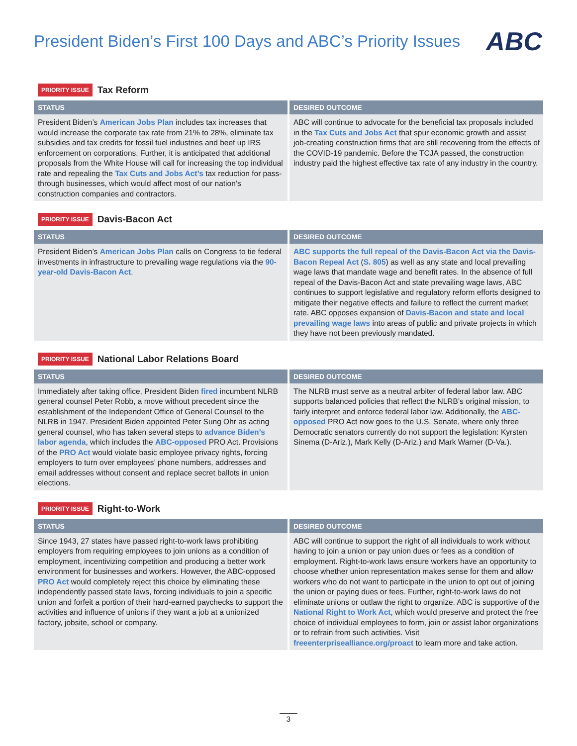President Biden’s First 100 Days and ABC’s Priority Issues
ABC
PRIORITY ISSUE Tax Reform
| STATUS | DESIRED OUTCOME |
| --- | --- |
| President Biden’s American Jobs Plan includes tax increases that would increase the corporate tax rate from 21% to 28%, eliminate tax subsidies and tax credits for fossil fuel industries and beef up IRS enforcement on corporations. Further, it is anticipated that additional proposals from the White House will call for increasing the top individual rate and repealing the Tax Cuts and Jobs Act’s tax reduction for pass-through businesses, which would affect most of our nation’s construction companies and contractors. | ABC will continue to advocate for the beneficial tax proposals included in the Tax Cuts and Jobs Act that spur economic growth and assist job-creating construction firms that are still recovering from the effects of the COVID-19 pandemic. Before the TCJA passed, the construction industry paid the highest effective tax rate of any industry in the country. |
PRIORITY ISSUE Davis-Bacon Act
| STATUS | DESIRED OUTCOME |
| --- | --- |
| President Biden’s American Jobs Plan calls on Congress to tie federal investments in infrastructure to prevailing wage regulations via the 90-year-old Davis-Bacon Act . | ABC supports the full repeal of the Davis-Bacon Act via the Davis-Bacon Repeal Act ( S. 805 ) as well as any state and local prevailing wage laws that mandate wage and benefit rates. In the absence of full repeal of the Davis-Bacon Act and state prevailing wage laws, ABC continues to support legislative and regulatory reform efforts designed to mitigate their negative effects and failure to reflect the current market rate. ABC opposes expansion of Davis-Bacon and state and local prevailing wage laws into areas of public and private projects in which they have not been previously mandated. |
PRIORITY ISSUE National Labor Relations Board
| STATUS | DESIRED OUTCOME |
| --- | --- |
| Immediately after taking office, President Biden fired incumbent NLRB general counsel Peter Robb, a move without precedent since the establishment of the Independent Office of General Counsel to the NLRB in 1947. President Biden appointed Peter Sung Ohr as acting general counsel, who has taken several steps to advance Biden’s labor agenda , which includes the ABC-opposed PRO Act. Provisions of the PRO Act would violate basic employee privacy rights, forcing employers to turn over employees’ phone numbers, addresses and email addresses without consent and replace secret ballots in union elections. | The NLRB must serve as a neutral arbiter of federal labor law. ABC supports balanced policies that reflect the NLRB’s original mission, to fairly interpret and enforce federal labor law. Additionally, the ABC-opposed PRO Act now goes to the U.S. Senate, where only three Democratic senators currently do not support the legislation: Kyrsten Sinema (D-Ariz.), Mark Kelly (D-Ariz.) and Mark Warner (D-Va.). |
PRIORITY ISSUE Right-to-Work
| STATUS | DESIRED OUTCOME |
| --- | --- |
| Since 1943, 27 states have passed right-to-work laws prohibiting employers from requiring employees to join unions as a condition of employment, incentivizing competition and producing a better work environment for businesses and workers. However, the ABC-opposed PRO Act would completely reject this choice by eliminating these independently passed state laws, forcing individuals to join a specific union and forfeit a portion of their hard-earned paychecks to support the activities and influence of unions if they want a job at a unionized factory, jobsite, school or company. | ABC will continue to support the right of all individuals to work without having to join a union or pay union dues or fees as a condition of employment. Right-to-work laws ensure workers have an opportunity to choose whether union representation makes sense for them and allow workers who do not want to participate in the union to opt out of joining the union or paying dues or fees. Further, right-to-work laws do not eliminate unions or outlaw the right to organize. ABC is supportive of the National Right to Work Act , which would preserve and protect the free choice of individual employees to form, join or assist labor organizations or to refrain from such activities. Visit freeenterprisealliance.org/proact to learn more and take action. |
3